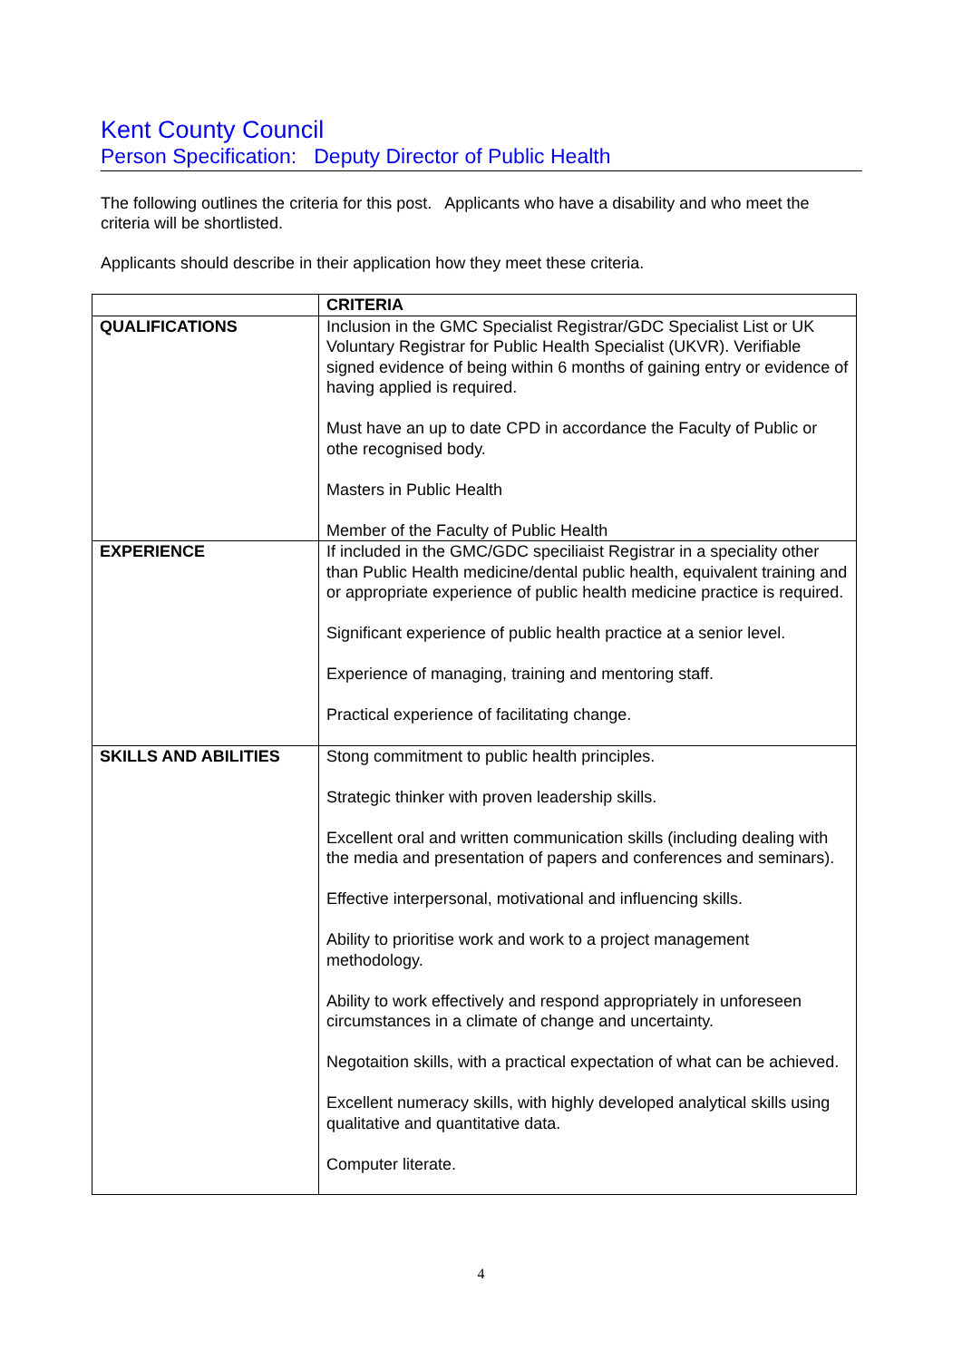Kent County Council
Person Specification: Deputy Director of Public Health
The following outlines the criteria for this post. Applicants who have a disability and who meet the criteria will be shortlisted.
Applicants should describe in their application how they meet these criteria.
| | CRITERIA |
| --- | --- |
| QUALIFICATIONS | Inclusion in the GMC Specialist Registrar/GDC Specialist List or UK Voluntary Registrar for Public Health Specialist (UKVR). Verifiable signed evidence of being within 6 months of gaining entry or evidence of having applied is required. Must have an up to date CPD in accordance the Faculty of Public or othe recognised body. Masters in Public Health Member of the Faculty of Public Health |
| EXPERIENCE | If included in the GMC/GDC speciliaist Registrar in a speciality other than Public Health medicine/dental public health, equivalent training and or appropriate experience of public health medicine practice is required. Significant experience of public health practice at a senior level. Experience of managing, training and mentoring staff. Practical experience of facilitating change. |
| SKILLS AND ABILITIES | Stong commitment to public health principles. Strategic thinker with proven leadership skills. Excellent oral and written communication skills (including dealing with the media and presentation of papers and conferences and seminars). Effective interpersonal, motivational and influencing skills. Ability to prioritise work and work to a project management methodology. Ability to work effectively and respond appropriately in unforeseen circumstances in a climate of change and uncertainty. Negotaition skills, with a practical expectation of what can be achieved. Excellent numeracy skills, with highly developed analytical skills using qualitative and quantitative data. Computer literate. |
4